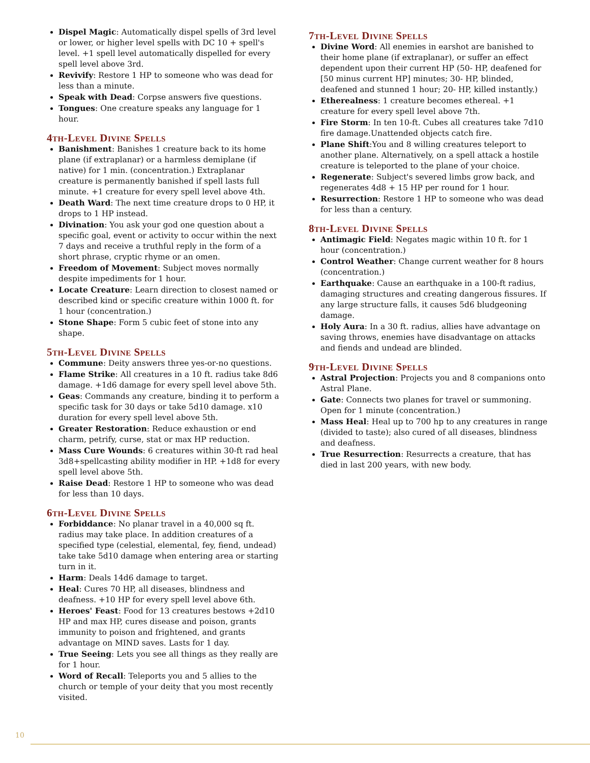Dispel Magic: Automatically dispel spells of 3rd level or lower, or higher level spells with DC 10 + spell's level. +1 spell level automatically dispelled for every spell level above 3rd.
Revivify: Restore 1 HP to someone who was dead for less than a minute.
Speak with Dead: Corpse answers five questions.
Tongues: One creature speaks any language for 1 hour.
4th-Level Divine Spells
Banishment: Banishes 1 creature back to its home plane (if extraplanar) or a harmless demiplane (if native) for 1 min. (concentration.) Extraplanar creature is permanently banished if spell lasts full minute. +1 creature for every spell level above 4th.
Death Ward: The next time creature drops to 0 HP, it drops to 1 HP instead.
Divination: You ask your god one question about a specific goal, event or activity to occur within the next 7 days and receive a truthful reply in the form of a short phrase, cryptic rhyme or an omen.
Freedom of Movement: Subject moves normally despite impediments for 1 hour.
Locate Creature: Learn direction to closest named or described kind or specific creature within 1000 ft. for 1 hour (concentration.)
Stone Shape: Form 5 cubic feet of stone into any shape.
5th-Level Divine Spells
Commune: Deity answers three yes-or-no questions.
Flame Strike: All creatures in a 10 ft. radius take 8d6 damage. +1d6 damage for every spell level above 5th.
Geas: Commands any creature, binding it to perform a specific task for 30 days or take 5d10 damage. x10 duration for every spell level above 5th.
Greater Restoration: Reduce exhaustion or end charm, petrify, curse, stat or max HP reduction.
Mass Cure Wounds: 6 creatures within 30-ft rad heal 3d8+spellcasting ability modifier in HP. +1d8 for every spell level above 5th.
Raise Dead: Restore 1 HP to someone who was dead for less than 10 days.
6th-Level Divine Spells
Forbiddance: No planar travel in a 40,000 sq ft. radius may take place. In addition creatures of a specified type (celestial, elemental, fey, fiend, undead) take take 5d10 damage when entering area or starting turn in it.
Harm: Deals 14d6 damage to target.
Heal: Cures 70 HP, all diseases, blindness and deafness. +10 HP for every spell level above 6th.
Heroes' Feast: Food for 13 creatures bestows +2d10 HP and max HP, cures disease and poison, grants immunity to poison and frightened, and grants advantage on MIND saves. Lasts for 1 day.
True Seeing: Lets you see all things as they really are for 1 hour.
Word of Recall: Teleports you and 5 allies to the church or temple of your deity that you most recently visited.
7th-Level Divine Spells
Divine Word: All enemies in earshot are banished to their home plane (if extraplanar), or suffer an effect dependent upon their current HP (50- HP, deafened for [50 minus current HP] minutes; 30- HP, blinded, deafened and stunned 1 hour; 20- HP, killed instantly.)
Etherealness: 1 creature becomes ethereal. +1 creature for every spell level above 7th.
Fire Storm: In ten 10-ft. Cubes all creatures take 7d10 fire damage.Unattended objects catch fire.
Plane Shift:You and 8 willing creatures teleport to another plane. Alternatively, on a spell attack a hostile creature is teleported to the plane of your choice.
Regenerate: Subject's severed limbs grow back, and regenerates 4d8 + 15 HP per round for 1 hour.
Resurrection: Restore 1 HP to someone who was dead for less than a century.
8th-Level Divine Spells
Antimagic Field: Negates magic within 10 ft. for 1 hour (concentration.)
Control Weather: Change current weather for 8 hours (concentration.)
Earthquake: Cause an earthquake in a 100-ft radius, damaging structures and creating dangerous fissures. If any large structure falls, it causes 5d6 bludgeoning damage.
Holy Aura: In a 30 ft. radius, allies have advantage on saving throws, enemies have disadvantage on attacks and fiends and undead are blinded.
9th-Level Divine Spells
Astral Projection: Projects you and 8 companions onto Astral Plane.
Gate: Connects two planes for travel or summoning. Open for 1 minute (concentration.)
Mass Heal: Heal up to 700 hp to any creatures in range (divided to taste); also cured of all diseases, blindness and deafness.
True Resurrection: Resurrects a creature, that has died in last 200 years, with new body.
10